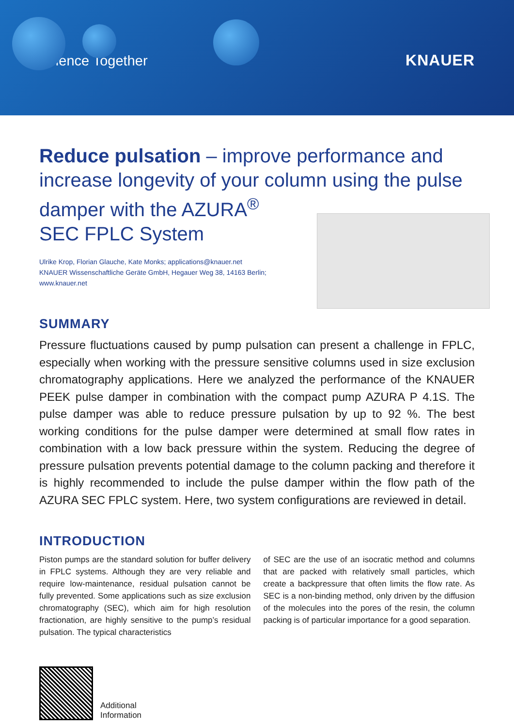Science Together KNAUER
Reduce pulsation – improve performance and increase longevity of your column using the pulse damper with the AZURA<sup>®</sup>
SEC FPLC System
Ulrike Krop, Florian Glauche, Kate Monks; applications@knauer.net
KNAUER Wissenschaftliche Geräte GmbH, Hegauer Weg 38, 14163 Berlin;
www.knauer.net
SUMMARY
Pressure fluctuations caused by pump pulsation can present a challenge in FPLC, especially when working with the pressure sensitive columns used in size exclusion chromatography applications. Here we analyzed the performance of the KNAUER PEEK pulse damper in combination with the compact pump AZURA P 4.1S. The pulse damper was able to reduce pressure pulsation by up to 92 %. The best working conditions for the pulse damper were determined at small flow rates in combination with a low back pressure within the system. Reducing the degree of pressure pulsation prevents potential damage to the column packing and therefore it is highly recommended to include the pulse damper within the flow path of the AZURA SEC FPLC system. Here, two system configurations are reviewed in detail.
INTRODUCTION
Piston pumps are the standard solution for buffer delivery in FPLC systems. Although they are very reliable and require low-maintenance, residual pulsation cannot be fully prevented. Some applications such as size exclusion chromatography (SEC), which aim for high resolution fractionation, are highly sensitive to the pump’s residual pulsation. The typical characteristics
of SEC are the use of an isocratic method and columns that are packed with relatively small particles, which create a backpressure that often limits the flow rate. As SEC is a non-binding method, only driven by the diffusion of the molecules into the pores of the resin, the column packing is of particular importance for a good separation.
Additional
Information